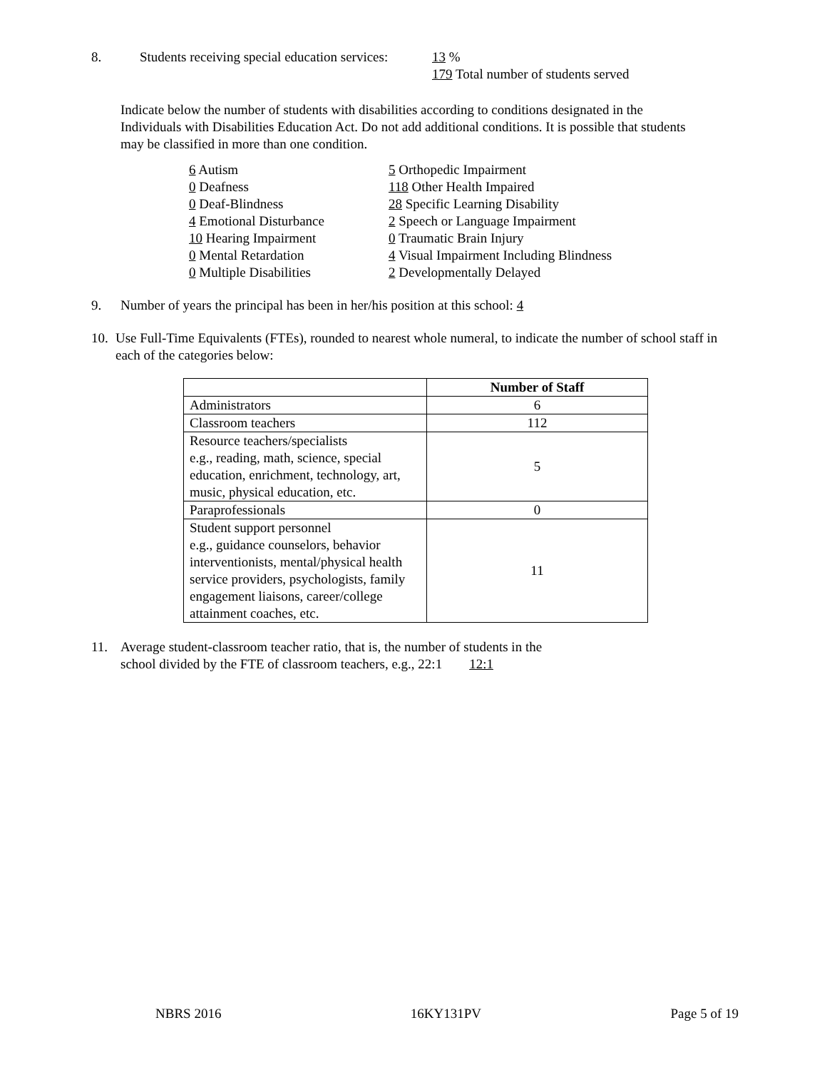8. Students receiving special education services:
13 %
179 Total number of students served
Indicate below the number of students with disabilities according to conditions designated in the Individuals with Disabilities Education Act. Do not add additional conditions. It is possible that students may be classified in more than one condition.
6 Autism
0 Deafness
0 Deaf-Blindness
4 Emotional Disturbance
10 Hearing Impairment
0 Mental Retardation
0 Multiple Disabilities
5 Orthopedic Impairment
118 Other Health Impaired
28 Specific Learning Disability
2 Speech or Language Impairment
0 Traumatic Brain Injury
4 Visual Impairment Including Blindness
2 Developmentally Delayed
9. Number of years the principal has been in her/his position at this school: 4
10.
Use Full-Time Equivalents (FTEs), rounded to nearest whole numeral, to indicate the number of school staff in each of the categories below:
| | Number of Staff |
| --- | --- |
| Administrators | 6 |
| Classroom teachers | 112 |
| Resource teachers/specialists e.g., reading, math, science, special education, enrichment, technology, art, music, physical education, etc. | 5 |
| Paraprofessionals | 0 |
| Student support personnel e.g., guidance counselors, behavior interventionists, mental/physical health service providers, psychologists, family engagement liaisons, career/college attainment coaches, etc. | 11 |
11. Average student-classroom teacher ratio, that is, the number of students in the
school divided by the FTE of classroom teachers, e.g., 22:1 12:1
NBRS 2016 16KY131PV Page 5 of 19